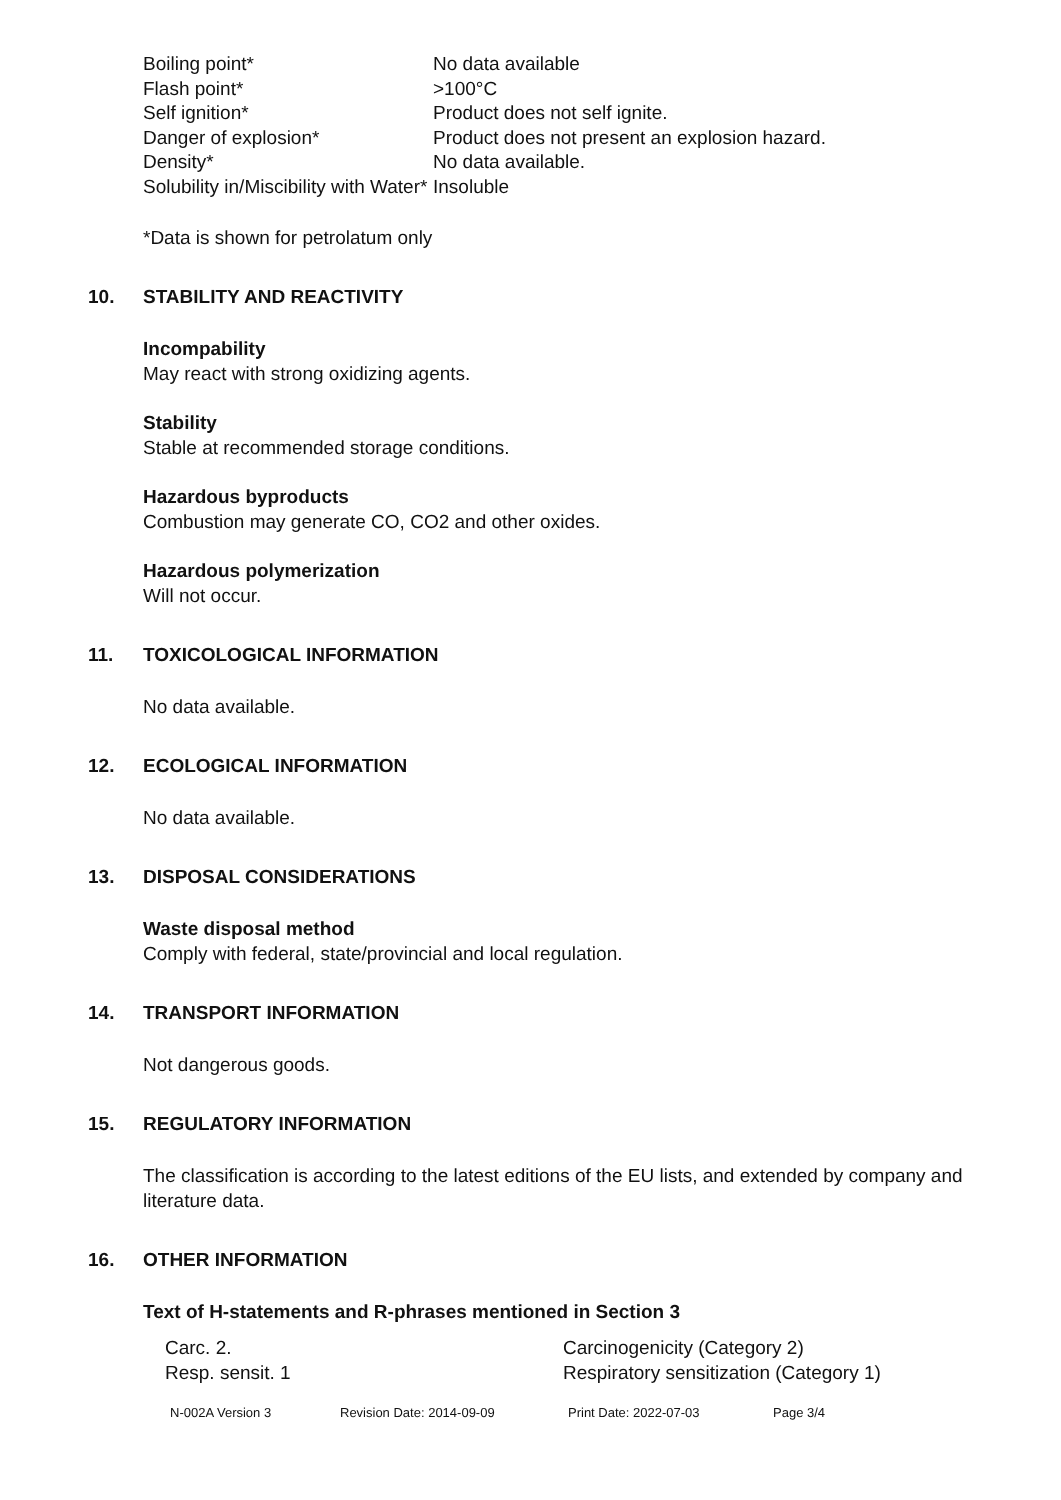| Boiling point* | No data available |
| Flash point* | >100°C |
| Self ignition* | Product does not self ignite. |
| Danger of explosion* | Product does not present an explosion hazard. |
| Density* | No data available. |
| Solubility in/Miscibility with Water* | Insoluble |
*Data is shown for petrolatum only
10. STABILITY AND REACTIVITY
Incompability
May react with strong oxidizing agents.
Stability
Stable at recommended storage conditions.
Hazardous byproducts
Combustion may generate CO, CO2 and other oxides.
Hazardous polymerization
Will not occur.
11. TOXICOLOGICAL INFORMATION
No data available.
12. ECOLOGICAL INFORMATION
No data available.
13. DISPOSAL CONSIDERATIONS
Waste disposal method
Comply with federal, state/provincial and local regulation.
14. TRANSPORT INFORMATION
Not dangerous goods.
15. REGULATORY INFORMATION
The classification is according to the latest editions of the EU lists, and extended by company and literature data.
16. OTHER INFORMATION
Text of H-statements and R-phrases mentioned in Section 3
| Carc. 2. | Carcinogenicity (Category 2) |
| Resp. sensit. 1 | Respiratory sensitization (Category 1) |
N-002A Version 3 Revision Date: 2014-09-09 Print Date: 2022-07-03 Page 3/4